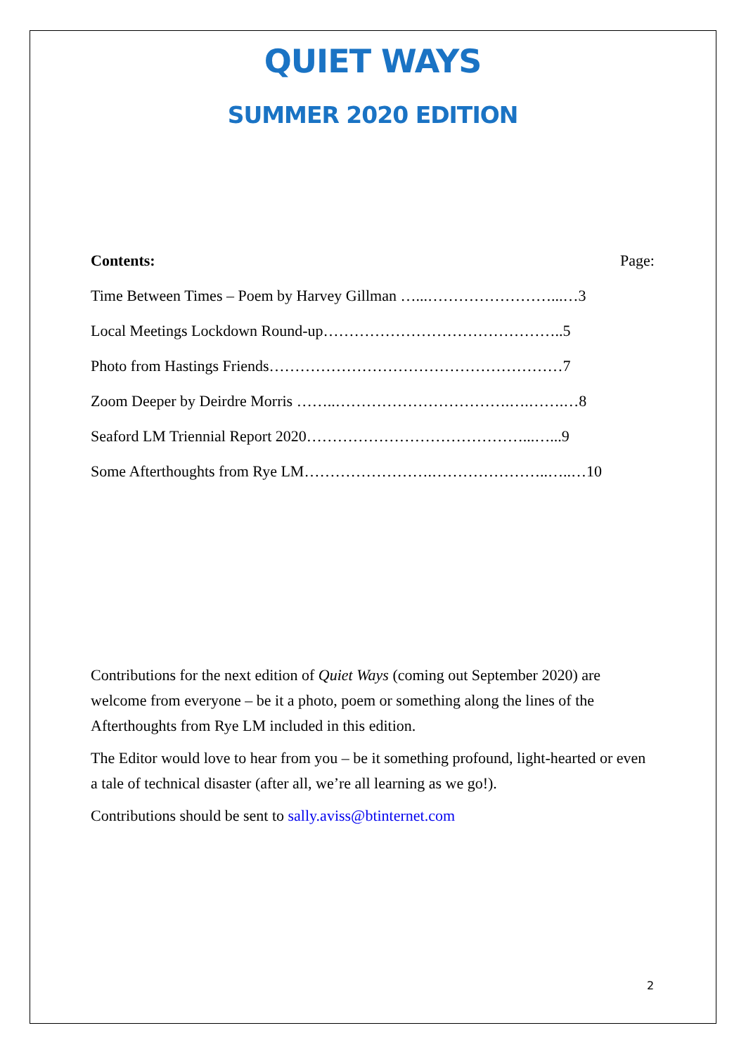QUIET WAYS
SUMMER 2020 EDITION
Contents: Page:
Time Between Times – Poem by Harvey Gillman …...……………………...…3
Local Meetings Lockdown Round-up………………………………………..5
Photo from Hastings Friends…………………………………………………7
Zoom Deeper by Deirdre Morris ……..…………………………….….…….…8
Seaford LM Triennial Report 2020……………………………………...…...9
Some Afterthoughts from Rye LM…………………….…………………..…..…10
Contributions for the next edition of Quiet Ways (coming out September 2020) are welcome from everyone – be it a photo, poem or something along the lines of the Afterthoughts from Rye LM included in this edition.
The Editor would love to hear from you – be it something profound, light-hearted or even a tale of technical disaster (after all, we’re all learning as we go!).
Contributions should be sent to sally.aviss@btinternet.com
2